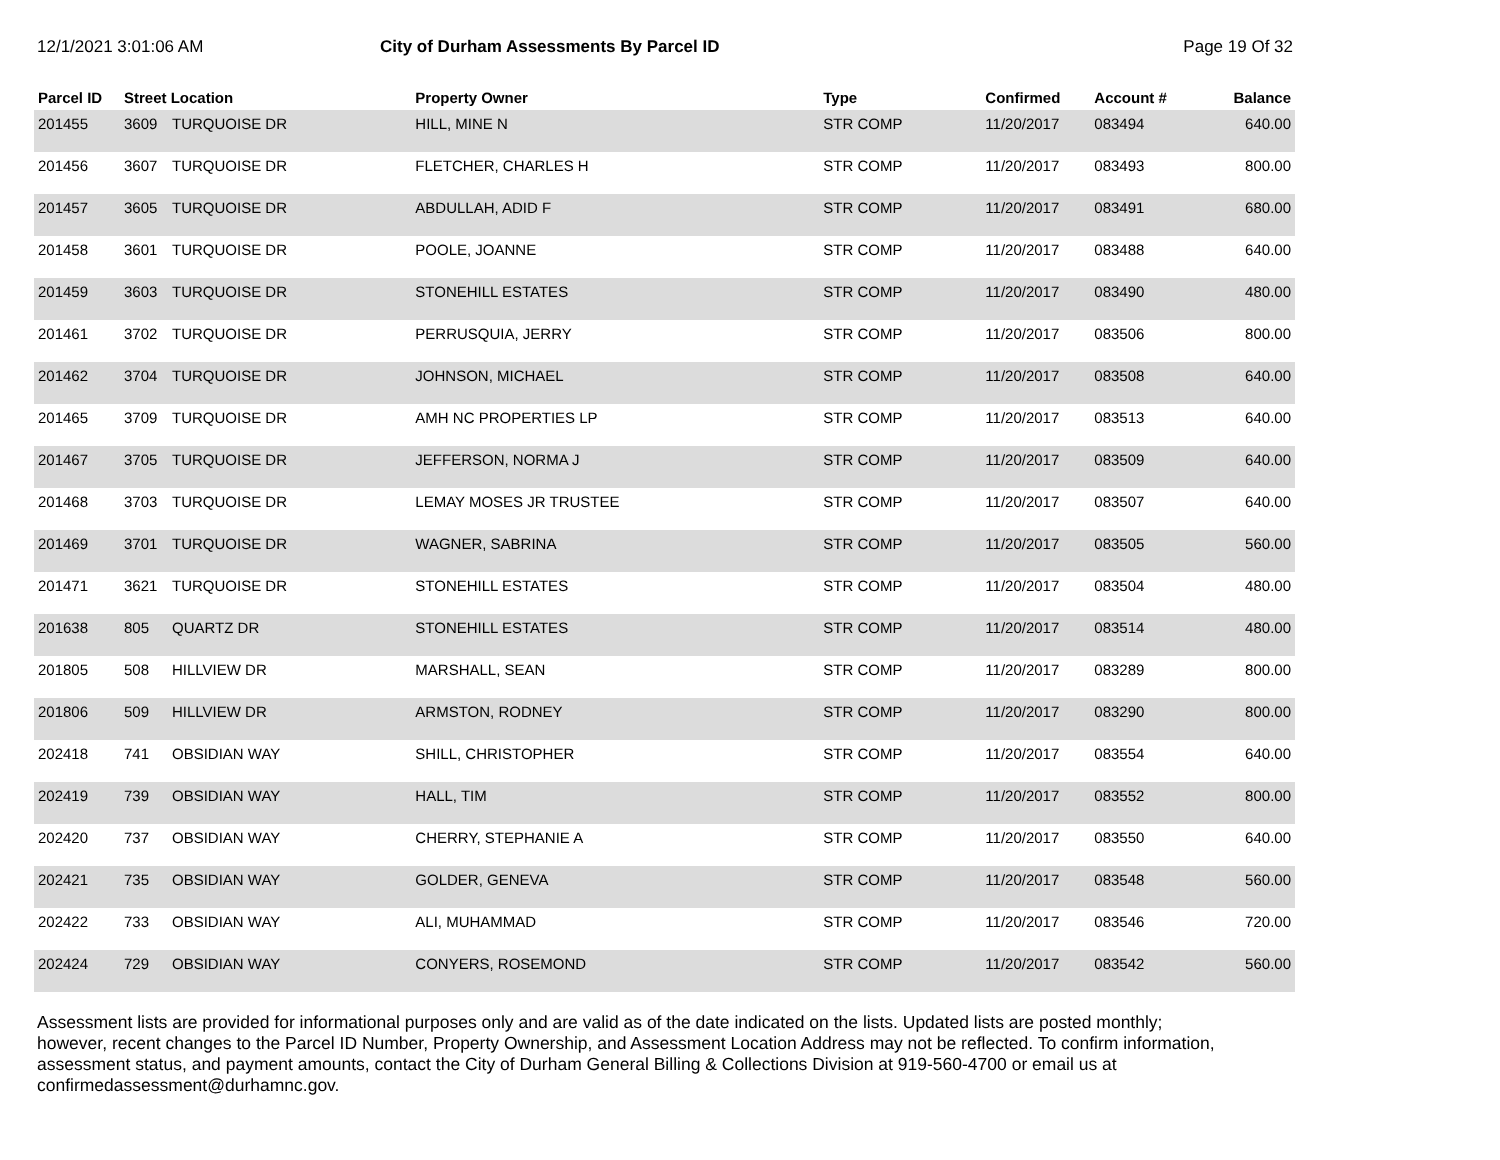12/1/2021 3:01:06 AM City of Durham Assessments By Parcel ID
Page 19 Of 32
| Parcel ID | Street Location | | Property Owner | Type | Confirmed | Account # | Balance |
| --- | --- | --- | --- | --- | --- | --- | --- |
| 201455 | 3609 | TURQUOISE DR | HILL, MINE N | STR COMP | 11/20/2017 | 083494 | 640.00 |
| 201456 | 3607 | TURQUOISE DR | FLETCHER, CHARLES H | STR COMP | 11/20/2017 | 083493 | 800.00 |
| 201457 | 3605 | TURQUOISE DR | ABDULLAH, ADID F | STR COMP | 11/20/2017 | 083491 | 680.00 |
| 201458 | 3601 | TURQUOISE DR | POOLE, JOANNE | STR COMP | 11/20/2017 | 083488 | 640.00 |
| 201459 | 3603 | TURQUOISE DR | STONEHILL ESTATES | STR COMP | 11/20/2017 | 083490 | 480.00 |
| 201461 | 3702 | TURQUOISE DR | PERRUSQUIA, JERRY | STR COMP | 11/20/2017 | 083506 | 800.00 |
| 201462 | 3704 | TURQUOISE DR | JOHNSON, MICHAEL | STR COMP | 11/20/2017 | 083508 | 640.00 |
| 201465 | 3709 | TURQUOISE DR | AMH NC PROPERTIES LP | STR COMP | 11/20/2017 | 083513 | 640.00 |
| 201467 | 3705 | TURQUOISE DR | JEFFERSON, NORMA J | STR COMP | 11/20/2017 | 083509 | 640.00 |
| 201468 | 3703 | TURQUOISE DR | LEMAY MOSES JR TRUSTEE | STR COMP | 11/20/2017 | 083507 | 640.00 |
| 201469 | 3701 | TURQUOISE DR | WAGNER, SABRINA | STR COMP | 11/20/2017 | 083505 | 560.00 |
| 201471 | 3621 | TURQUOISE DR | STONEHILL ESTATES | STR COMP | 11/20/2017 | 083504 | 480.00 |
| 201638 | 805 | QUARTZ DR | STONEHILL ESTATES | STR COMP | 11/20/2017 | 083514 | 480.00 |
| 201805 | 508 | HILLVIEW DR | MARSHALL, SEAN | STR COMP | 11/20/2017 | 083289 | 800.00 |
| 201806 | 509 | HILLVIEW DR | ARMSTON, RODNEY | STR COMP | 11/20/2017 | 083290 | 800.00 |
| 202418 | 741 | OBSIDIAN WAY | SHILL, CHRISTOPHER | STR COMP | 11/20/2017 | 083554 | 640.00 |
| 202419 | 739 | OBSIDIAN WAY | HALL, TIM | STR COMP | 11/20/2017 | 083552 | 800.00 |
| 202420 | 737 | OBSIDIAN WAY | CHERRY, STEPHANIE A | STR COMP | 11/20/2017 | 083550 | 640.00 |
| 202421 | 735 | OBSIDIAN WAY | GOLDER, GENEVA | STR COMP | 11/20/2017 | 083548 | 560.00 |
| 202422 | 733 | OBSIDIAN WAY | ALI, MUHAMMAD | STR COMP | 11/20/2017 | 083546 | 720.00 |
| 202424 | 729 | OBSIDIAN WAY | CONYERS, ROSEMOND | STR COMP | 11/20/2017 | 083542 | 560.00 |
Assessment lists are provided for informational purposes only and are valid as of the date indicated on the lists. Updated lists are posted monthly; however, recent changes to the Parcel ID Number, Property Ownership, and Assessment Location Address may not be reflected. To confirm information, assessment status, and payment amounts, contact the City of Durham General Billing & Collections Division at 919-560-4700 or email us at confirmedassessment@durhamnc.gov.